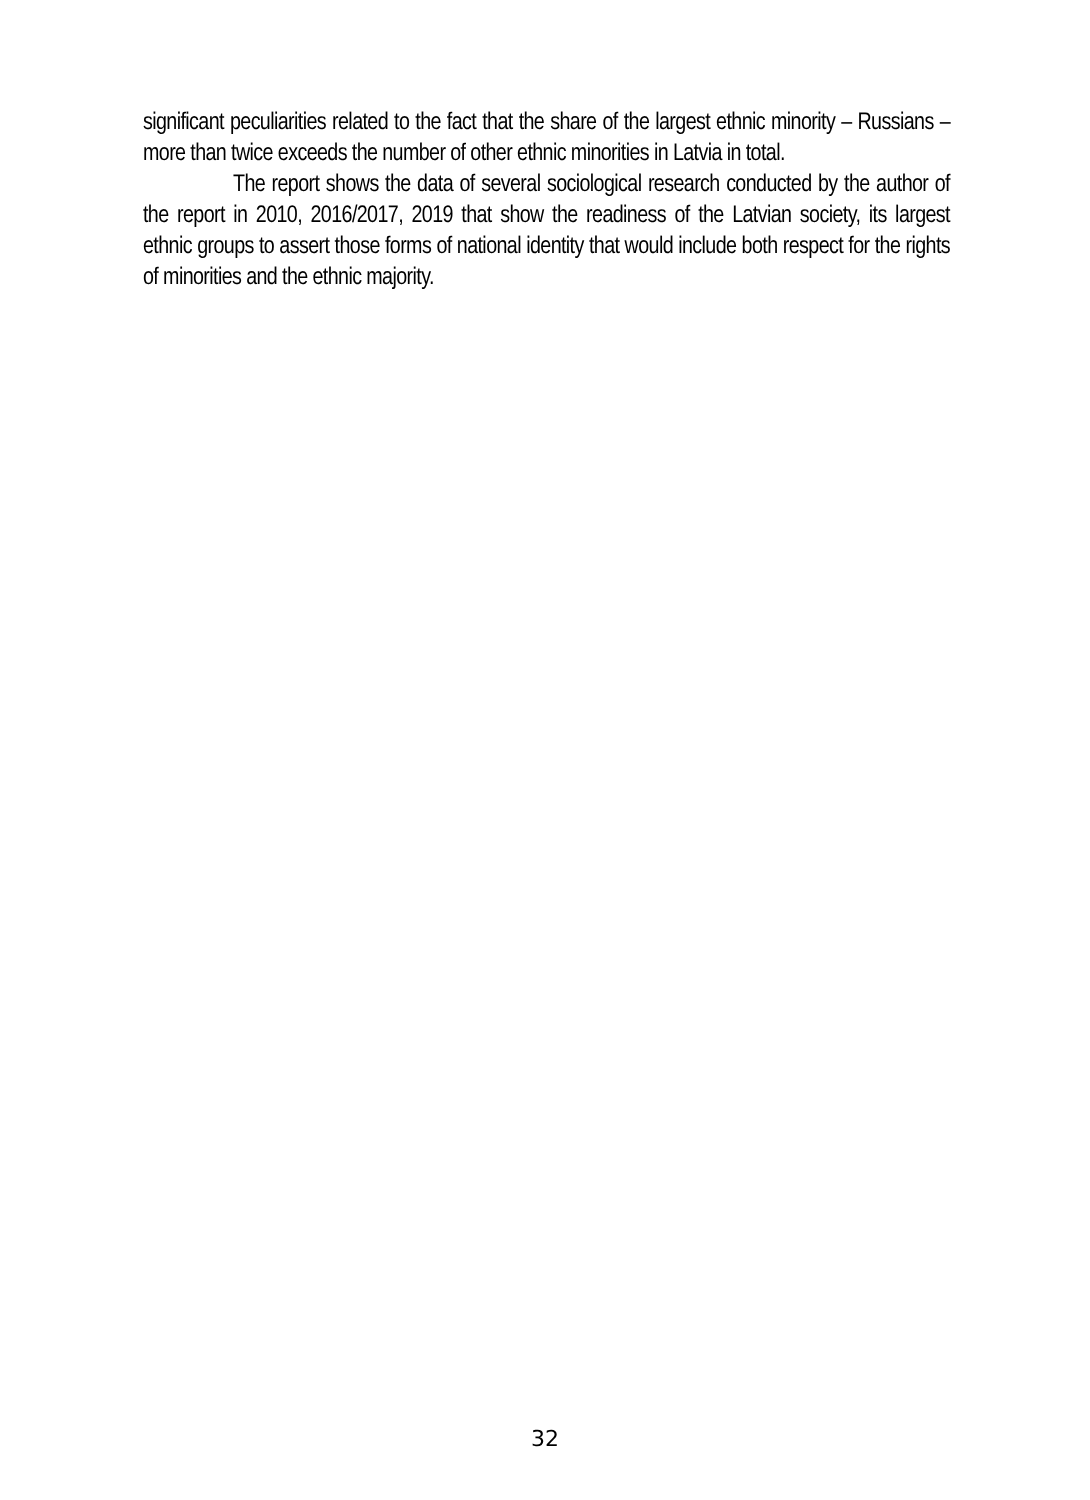significant peculiarities related to the fact that the share of the largest ethnic minority – Russians – more than twice exceeds the number of other ethnic minorities in Latvia in total.
The report shows the data of several sociological research conducted by the author of the report in 2010, 2016/2017, 2019 that show the readiness of the Latvian society, its largest ethnic groups to assert those forms of national identity that would include both respect for the rights of minorities and the ethnic majority.
32